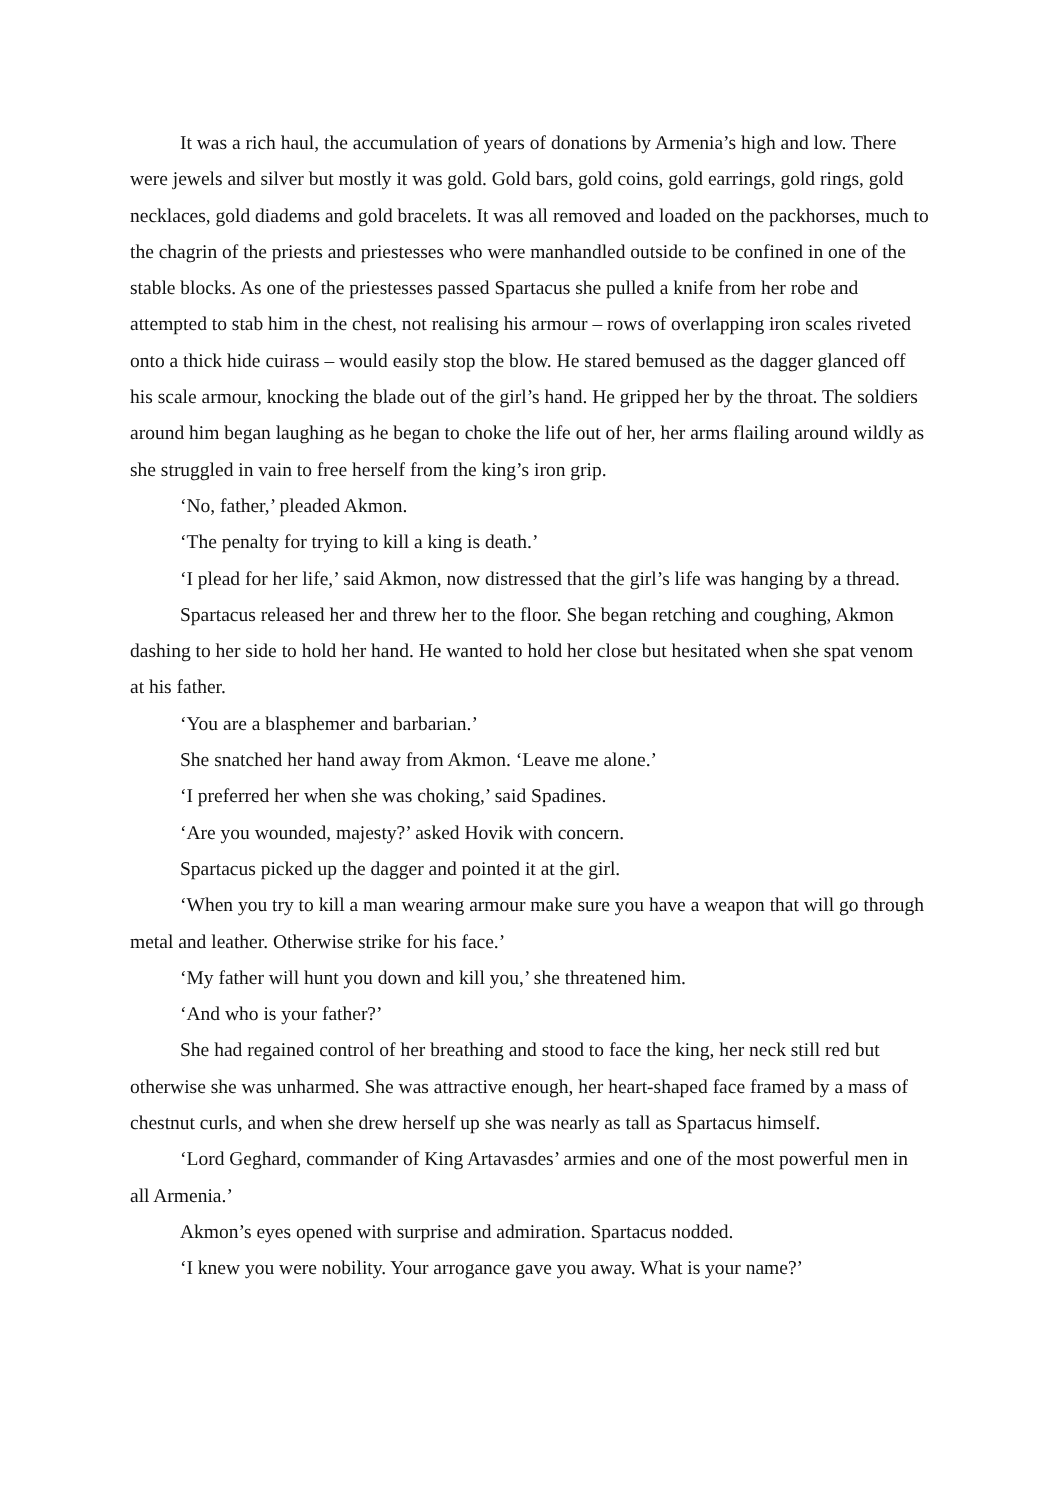It was a rich haul, the accumulation of years of donations by Armenia’s high and low. There were jewels and silver but mostly it was gold. Gold bars, gold coins, gold earrings, gold rings, gold necklaces, gold diadems and gold bracelets. It was all removed and loaded on the packhorses, much to the chagrin of the priests and priestesses who were manhandled outside to be confined in one of the stable blocks. As one of the priestesses passed Spartacus she pulled a knife from her robe and attempted to stab him in the chest, not realising his armour – rows of overlapping iron scales riveted onto a thick hide cuirass – would easily stop the blow. He stared bemused as the dagger glanced off his scale armour, knocking the blade out of the girl’s hand. He gripped her by the throat. The soldiers around him began laughing as he began to choke the life out of her, her arms flailing around wildly as she struggled in vain to free herself from the king’s iron grip.
‘No, father,’ pleaded Akmon.
‘The penalty for trying to kill a king is death.’
‘I plead for her life,’ said Akmon, now distressed that the girl’s life was hanging by a thread.
Spartacus released her and threw her to the floor. She began retching and coughing, Akmon dashing to her side to hold her hand. He wanted to hold her close but hesitated when she spat venom at his father.
‘You are a blasphemer and barbarian.’
She snatched her hand away from Akmon. ‘Leave me alone.’
‘I preferred her when she was choking,’ said Spadines.
‘Are you wounded, majesty?’ asked Hovik with concern.
Spartacus picked up the dagger and pointed it at the girl.
‘When you try to kill a man wearing armour make sure you have a weapon that will go through metal and leather. Otherwise strike for his face.’
‘My father will hunt you down and kill you,’ she threatened him.
‘And who is your father?’
She had regained control of her breathing and stood to face the king, her neck still red but otherwise she was unharmed. She was attractive enough, her heart-shaped face framed by a mass of chestnut curls, and when she drew herself up she was nearly as tall as Spartacus himself.
‘Lord Geghard, commander of King Artavasdes’ armies and one of the most powerful men in all Armenia.’
Akmon’s eyes opened with surprise and admiration. Spartacus nodded.
‘I knew you were nobility. Your arrogance gave you away. What is your name?’